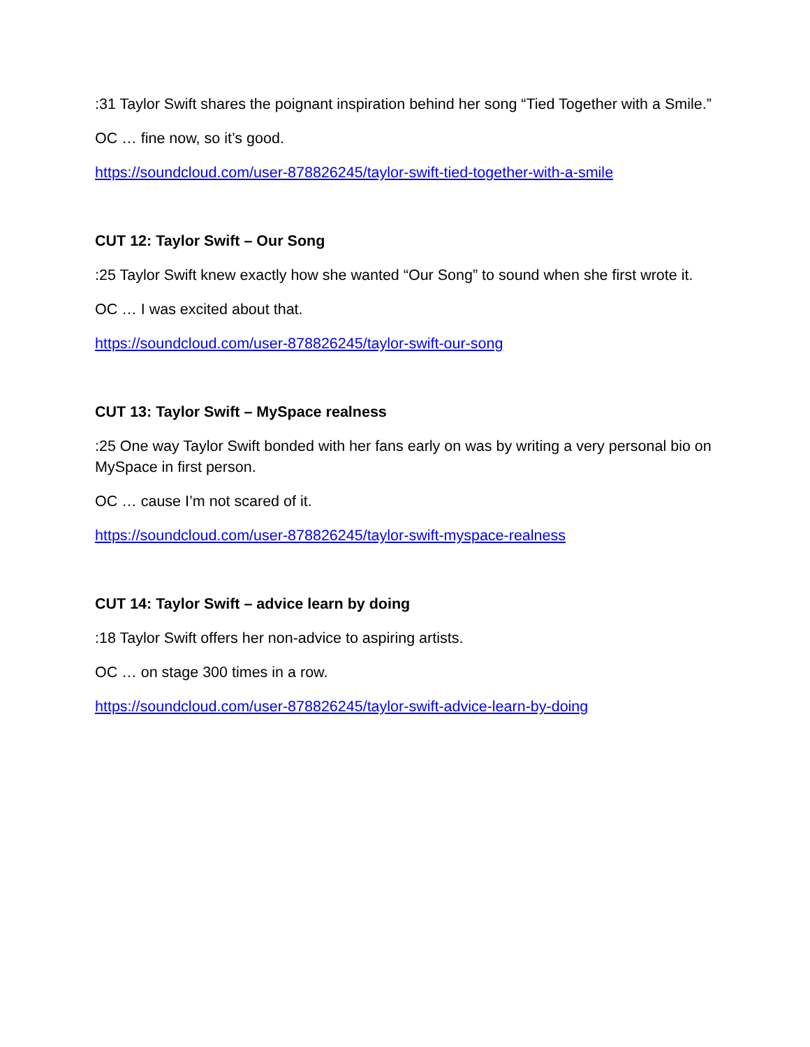:31 Taylor Swift shares the poignant inspiration behind her song “Tied Together with a Smile.”
OC … fine now, so it’s good.
https://soundcloud.com/user-878826245/taylor-swift-tied-together-with-a-smile
CUT 12: Taylor Swift – Our Song
:25 Taylor Swift knew exactly how she wanted “Our Song” to sound when she first wrote it.
OC … I was excited about that.
https://soundcloud.com/user-878826245/taylor-swift-our-song
CUT 13: Taylor Swift – MySpace realness
:25 One way Taylor Swift bonded with her fans early on was by writing a very personal bio on MySpace in first person.
OC … cause I’m not scared of it.
https://soundcloud.com/user-878826245/taylor-swift-myspace-realness
CUT 14: Taylor Swift – advice learn by doing
:18 Taylor Swift offers her non-advice to aspiring artists.
OC … on stage 300 times in a row.
https://soundcloud.com/user-878826245/taylor-swift-advice-learn-by-doing